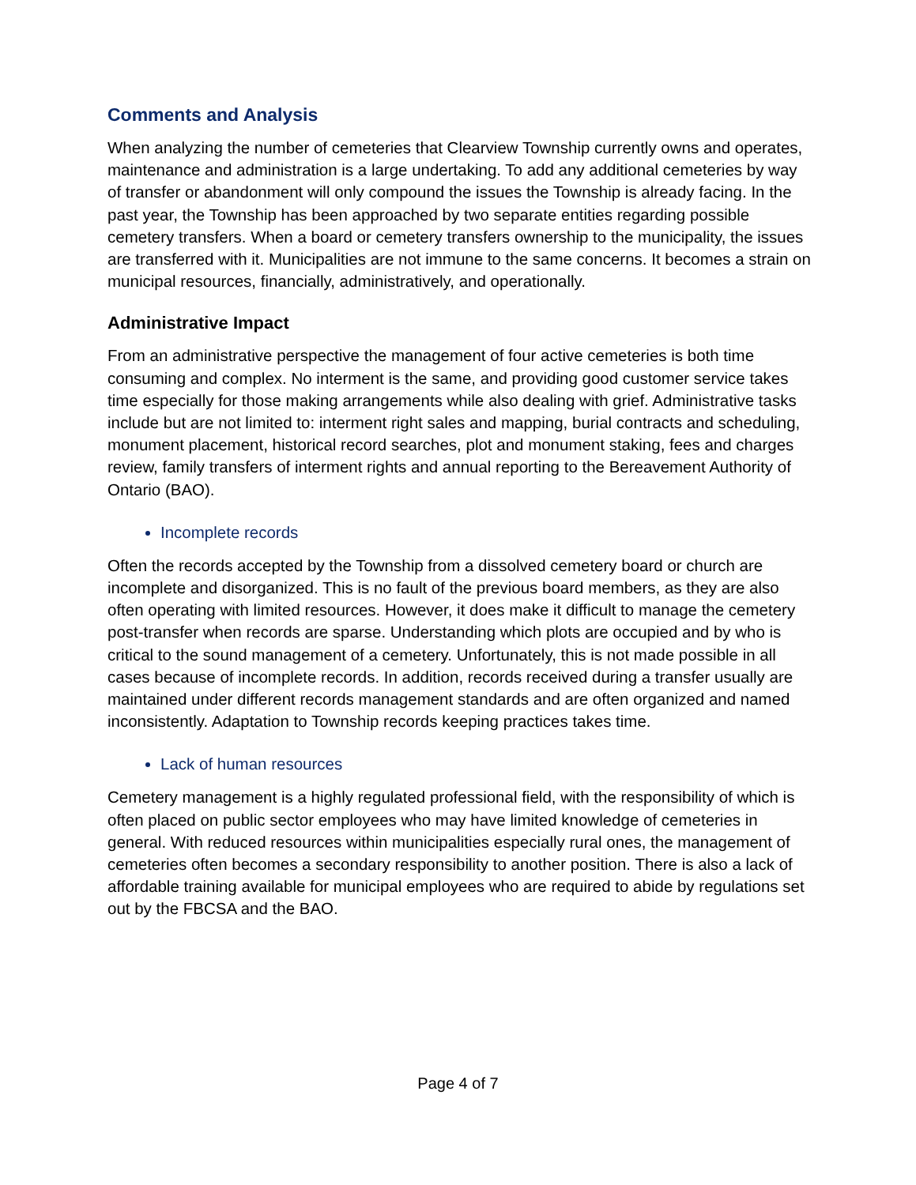Comments and Analysis
When analyzing the number of cemeteries that Clearview Township currently owns and operates, maintenance and administration is a large undertaking. To add any additional cemeteries by way of transfer or abandonment will only compound the issues the Township is already facing. In the past year, the Township has been approached by two separate entities regarding possible cemetery transfers. When a board or cemetery transfers ownership to the municipality, the issues are transferred with it. Municipalities are not immune to the same concerns. It becomes a strain on municipal resources, financially, administratively, and operationally.
Administrative Impact
From an administrative perspective the management of four active cemeteries is both time consuming and complex. No interment is the same, and providing good customer service takes time especially for those making arrangements while also dealing with grief. Administrative tasks include but are not limited to: interment right sales and mapping, burial contracts and scheduling, monument placement, historical record searches, plot and monument staking, fees and charges review, family transfers of interment rights and annual reporting to the Bereavement Authority of Ontario (BAO).
Incomplete records
Often the records accepted by the Township from a dissolved cemetery board or church are incomplete and disorganized. This is no fault of the previous board members, as they are also often operating with limited resources. However, it does make it difficult to manage the cemetery post-transfer when records are sparse. Understanding which plots are occupied and by who is critical to the sound management of a cemetery. Unfortunately, this is not made possible in all cases because of incomplete records. In addition, records received during a transfer usually are maintained under different records management standards and are often organized and named inconsistently. Adaptation to Township records keeping practices takes time.
Lack of human resources
Cemetery management is a highly regulated professional field, with the responsibility of which is often placed on public sector employees who may have limited knowledge of cemeteries in general. With reduced resources within municipalities especially rural ones, the management of cemeteries often becomes a secondary responsibility to another position. There is also a lack of affordable training available for municipal employees who are required to abide by regulations set out by the FBCSA and the BAO.
Page 4 of 7